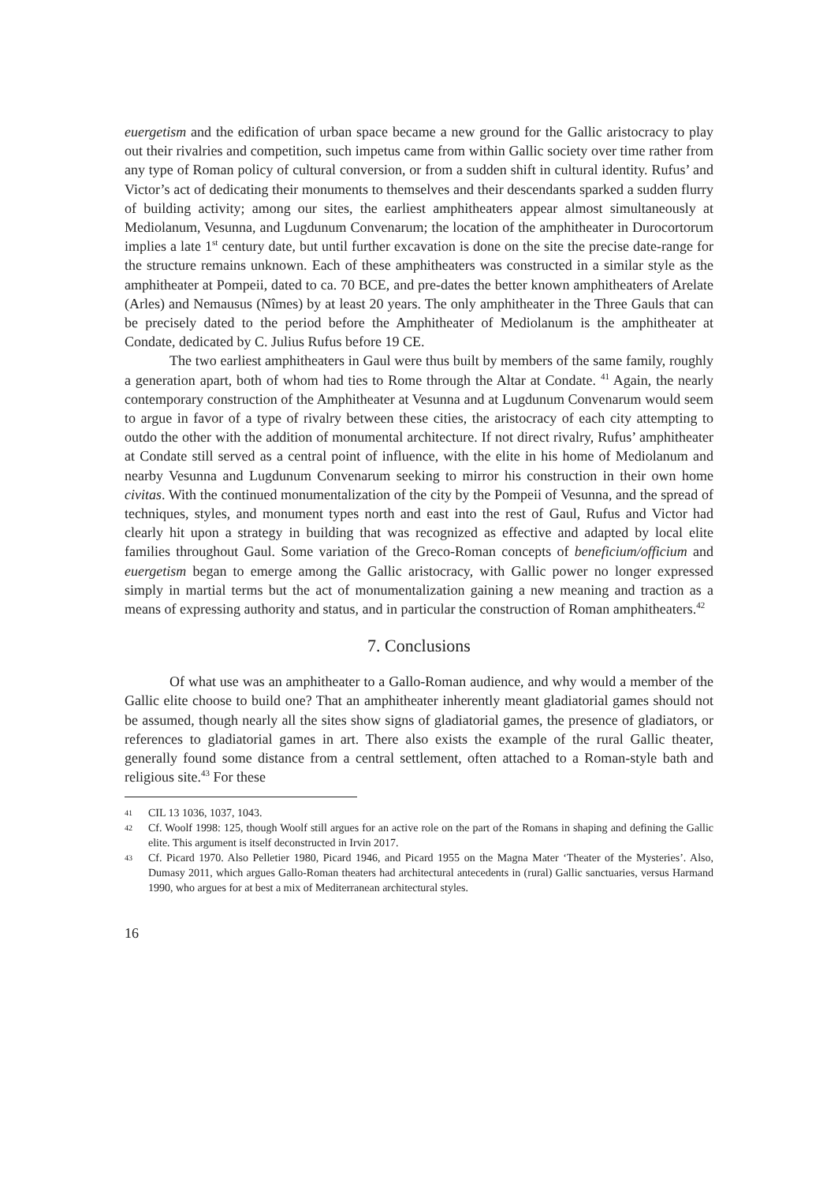euergetism and the edification of urban space became a new ground for the Gallic aristocracy to play out their rivalries and competition, such impetus came from within Gallic society over time rather from any type of Roman policy of cultural conversion, or from a sudden shift in cultural identity. Rufus’ and Victor’s act of dedicating their monuments to themselves and their descendants sparked a sudden flurry of building activity; among our sites, the earliest amphitheaters appear almost simultaneously at Mediolanum, Vesunna, and Lugdunum Convenarum; the location of the amphitheater in Durocortorum implies a late 1<sup>st</sup> century date, but until further excavation is done on the site the precise date-range for the structure remains unknown. Each of these amphitheaters was constructed in a similar style as the amphitheater at Pompeii, dated to ca. 70 BCE, and pre-dates the better known amphitheaters of Arelate (Arles) and Nemausus (Nîmes) by at least 20 years. The only amphitheater in the Three Gauls that can be precisely dated to the period before the Amphitheater of Mediolanum is the amphitheater at Condate, dedicated by C. Julius Rufus before 19 CE.
The two earliest amphitheaters in Gaul were thus built by members of the same family, roughly a generation apart, both of whom had ties to Rome through the Altar at Condate. <sup>41</sup> Again, the nearly contemporary construction of the Amphitheater at Vesunna and at Lugdunum Convenarum would seem to argue in favor of a type of rivalry between these cities, the aristocracy of each city attempting to outdo the other with the addition of monumental architecture. If not direct rivalry, Rufus’ amphitheater at Condate still served as a central point of influence, with the elite in his home of Mediolanum and nearby Vesunna and Lugdunum Convenarum seeking to mirror his construction in their own home civitas. With the continued monumentalization of the city by the Pompeii of Vesunna, and the spread of techniques, styles, and monument types north and east into the rest of Gaul, Rufus and Victor had clearly hit upon a strategy in building that was recognized as effective and adapted by local elite families throughout Gaul. Some variation of the Greco-Roman concepts of beneficium/officium and euergetism began to emerge among the Gallic aristocracy, with Gallic power no longer expressed simply in martial terms but the act of monumentalization gaining a new meaning and traction as a means of expressing authority and status, and in particular the construction of Roman amphitheaters.<sup>42</sup>
7. Conclusions
Of what use was an amphitheater to a Gallo-Roman audience, and why would a member of the Gallic elite choose to build one? That an amphitheater inherently meant gladiatorial games should not be assumed, though nearly all the sites show signs of gladiatorial games, the presence of gladiators, or references to gladiatorial games in art. There also exists the example of the rural Gallic theater, generally found some distance from a central settlement, often attached to a Roman-style bath and religious site.<sup>43</sup> For these
41 CIL 13 1036, 1037, 1043.
42 Cf. Woolf 1998: 125, though Woolf still argues for an active role on the part of the Romans in shaping and defining the Gallic elite. This argument is itself deconstructed in Irvin 2017.
43 Cf. Picard 1970. Also Pelletier 1980, Picard 1946, and Picard 1955 on the Magna Mater ‘Theater of the Mysteries’. Also, Dumasy 2011, which argues Gallo-Roman theaters had architectural antecedents in (rural) Gallic sanctuaries, versus Harmand 1990, who argues for at best a mix of Mediterranean architectural styles.
16